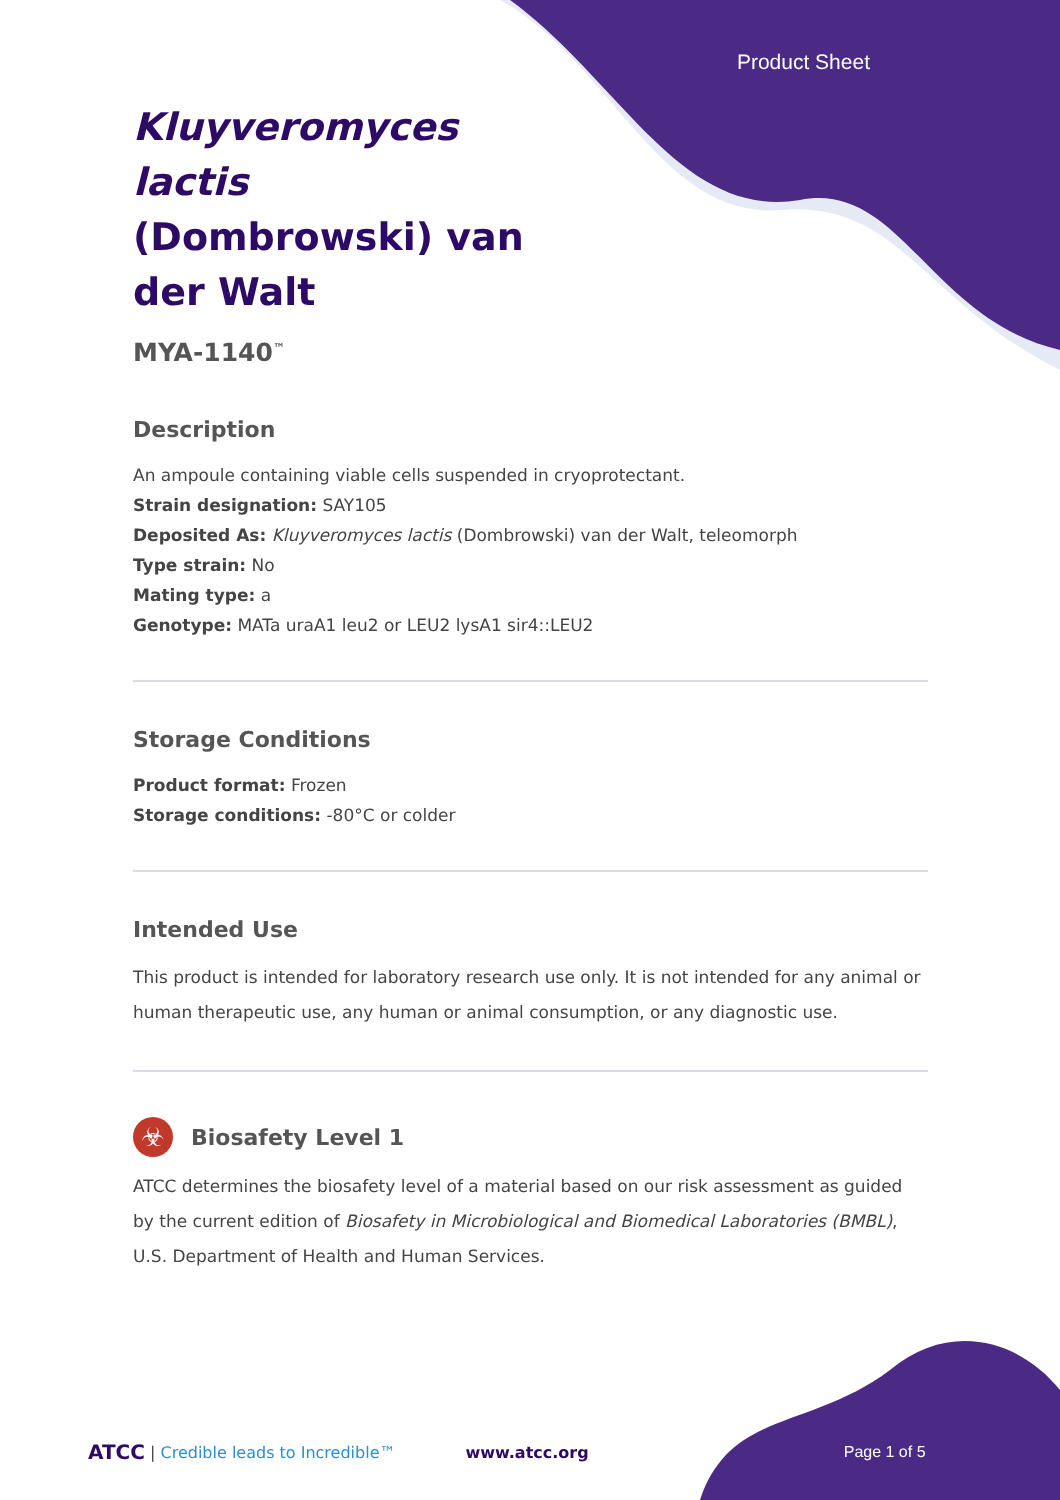Product Sheet
Kluyveromyces lactis (Dombrowski) van der Walt
MYA-1140<sup>™</sup>
Description
An ampoule containing viable cells suspended in cryoprotectant.
Strain designation: SAY105
Deposited As: Kluyveromyces lactis (Dombrowski) van der Walt, teleomorph
Type strain: No
Mating type: a
Genotype: MATa uraA1 leu2 or LEU2 lysA1 sir4::LEU2
Storage Conditions
Product format: Frozen
Storage conditions: -80°C or colder
Intended Use
This product is intended for laboratory research use only. It is not intended for any animal or human therapeutic use, any human or animal consumption, or any diagnostic use.
☣
Biosafety Level 1
ATCC determines the biosafety level of a material based on our risk assessment as guided by the current edition of Biosafety in Microbiological and Biomedical Laboratories (BMBL), U.S. Department of Health and Human Services.
ATCC | Credible leads to Incredible™ www.atcc.org Page 1 of 5